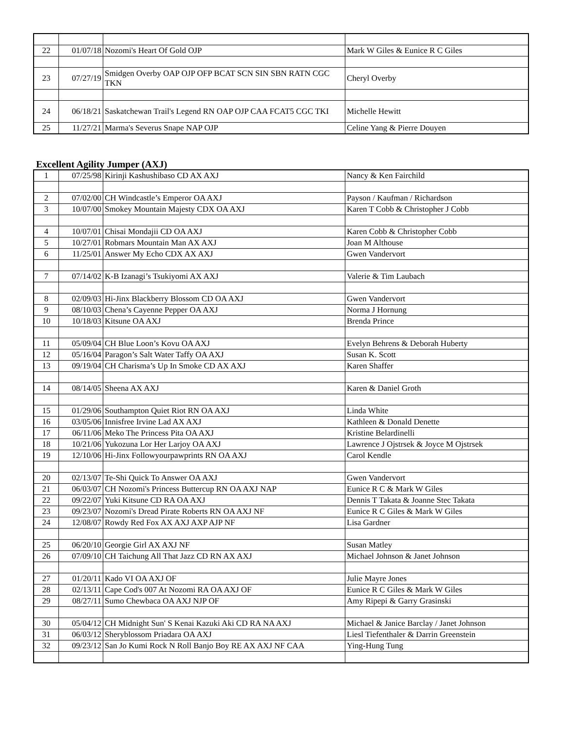| 22 | 01/07/18 | Nozomi's Heart Of Gold OJP | Mark W Giles & Eunice R C Giles |
| 23 | 07/27/19 | Smidgen Overby OAP OJP OFP BCAT SCN SIN SBN RATN CGC TKN | Cheryl Overby |
| 24 | 06/18/21 | Saskatchewan Trail's Legend RN OAP OJP CAA FCAT5 CGC TKI | Michelle Hewitt |
| 25 | 11/27/21 | Marma's Severus Snape NAP OJP | Celine Yang & Pierre Douyen |
Excellent Agility Jumper (AXJ)
| 1 | 07/25/98 | Kirinji Kashushibaso CD AX AXJ | Nancy & Ken Fairchild |
| 2 | 07/02/00 | CH Windcastle’s Emperor OA AXJ | Payson / Kaufman / Richardson |
| 3 | 10/07/00 | Smokey Mountain Majesty CDX OA AXJ | Karen T Cobb & Christopher J Cobb |
| 4 | 10/07/01 | Chisai Mondajii CD OA AXJ | Karen Cobb & Christopher Cobb |
| 5 | 10/27/01 | Robmars Mountain Man AX AXJ | Joan M Althouse |
| 6 | 11/25/01 | Answer My Echo CDX AX AXJ | Gwen Vandervort |
| 7 | 07/14/02 | K-B Izanagi’s Tsukiyomi AX AXJ | Valerie & Tim Laubach |
| 8 | 02/09/03 | Hi-Jinx Blackberry Blossom CD OA AXJ | Gwen Vandervort |
| 9 | 08/10/03 | Chena’s Cayenne Pepper OA AXJ | Norma J Hornung |
| 10 | 10/18/03 | Kitsune OA AXJ | Brenda Prince |
| 11 | 05/09/04 | CH Blue Loon’s Kovu OA AXJ | Evelyn Behrens & Deborah Huberty |
| 12 | 05/16/04 | Paragon’s Salt Water Taffy OA AXJ | Susan K. Scott |
| 13 | 09/19/04 | CH Charisma’s Up In Smoke CD AX AXJ | Karen Shaffer |
| 14 | 08/14/05 | Sheena AX AXJ | Karen & Daniel Groth |
| 15 | 01/29/06 | Southampton Quiet Riot RN OA AXJ | Linda White |
| 16 | 03/05/06 | Innisfree Irvine Lad AX AXJ | Kathleen & Donald Denette |
| 17 | 06/11/06 | Meko The Princess Pita OA AXJ | Kristine Belardinelli |
| 18 | 10/21/06 | Yukozuna Lor Her Larjoy OA AXJ | Lawrence J Ojstrsek & Joyce M Ojstrsek |
| 19 | 12/10/06 | Hi-Jinx Followyourpawprints RN OA AXJ | Carol Kendle |
| 20 | 02/13/07 | Te-Shi Quick To Answer OA AXJ | Gwen Vandervort |
| 21 | 06/03/07 | CH Nozomi's Princess Buttercup RN OA AXJ NAP | Eunice R C & Mark W Giles |
| 22 | 09/22/07 | Yuki Kitsune CD RA OA AXJ | Dennis T Takata & Joanne Stec Takata |
| 23 | 09/23/07 | Nozomi's Dread Pirate Roberts RN OA AXJ NF | Eunice R C Giles & Mark W Giles |
| 24 | 12/08/07 | Rowdy Red Fox AX AXJ AXP AJP NF | Lisa Gardner |
| 25 | 06/20/10 | Georgie Girl AX AXJ NF | Susan Matley |
| 26 | 07/09/10 | CH Taichung All That Jazz CD RN AX AXJ | Michael Johnson & Janet Johnson |
| 27 | 01/20/11 | Kado VI OA AXJ OF | Julie Mayre Jones |
| 28 | 02/13/11 | Cape Cod's 007 At Nozomi RA OA AXJ OF | Eunice R C Giles & Mark W Giles |
| 29 | 08/27/11 | Sumo Chewbaca OA AXJ NJP OF | Amy Ripepi & Garry Grasinski |
| 30 | 05/04/12 | CH Midnight Sun' S Kenai Kazuki Aki CD RA NA AXJ | Michael & Janice Barclay / Janet Johnson |
| 31 | 06/03/12 | Sheryblossom Priadara OA AXJ | Liesl Tiefenthaler & Darrin Greenstein |
| 32 | 09/23/12 | San Jo Kumi Rock N Roll Banjo Boy RE AX AXJ NF CAA | Ying-Hung Tung |